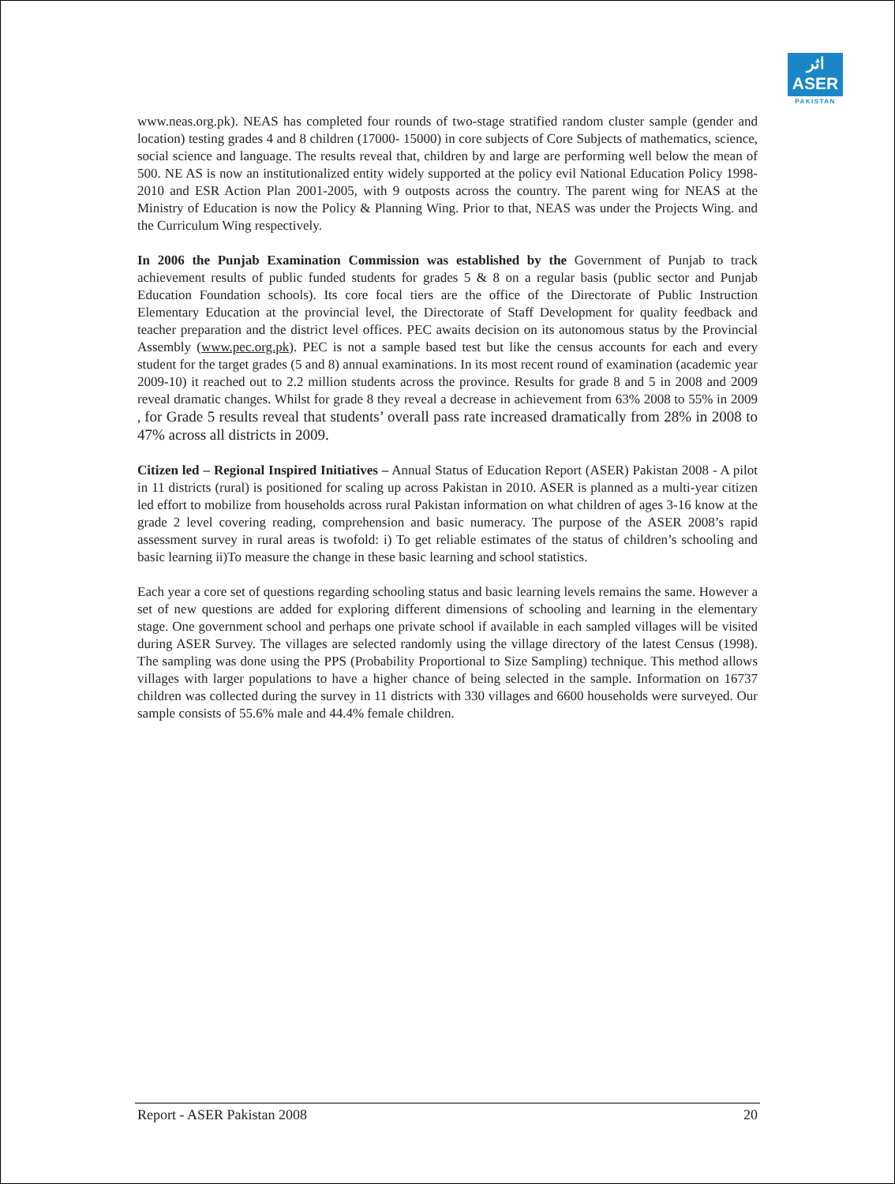اثر
ASER
PAKISTAN
www.neas.org.pk). NEAS has completed four rounds of two-stage stratified random cluster sample (gender and location) testing grades 4 and 8 children (17000- 15000) in core subjects of Core Subjects of mathematics, science, social science and language. The results reveal that, children by and large are performing well below the mean of 500. NE AS is now an institutionalized entity widely supported at the policy evil National Education Policy 1998-2010 and ESR Action Plan 2001-2005, with 9 outposts across the country. The parent wing for NEAS at the Ministry of Education is now the Policy & Planning Wing. Prior to that, NEAS was under the Projects Wing. and the Curriculum Wing respectively.
In 2006 the Punjab Examination Commission was established by the Government of Punjab to track achievement results of public funded students for grades 5 & 8 on a regular basis (public sector and Punjab Education Foundation schools). Its core focal tiers are the office of the Directorate of Public Instruction Elementary Education at the provincial level, the Directorate of Staff Development for quality feedback and teacher preparation and the district level offices. PEC awaits decision on its autonomous status by the Provincial Assembly (www.pec.org.pk). PEC is not a sample based test but like the census accounts for each and every student for the target grades (5 and 8) annual examinations. In its most recent round of examination (academic year 2009-10) it reached out to 2.2 million students across the province. Results for grade 8 and 5 in 2008 and 2009 reveal dramatic changes. Whilst for grade 8 they reveal a decrease in achievement from 63% 2008 to 55% in 2009 , for Grade 5 results reveal that students’ overall pass rate increased dramatically from 28% in 2008 to 47% across all districts in 2009.
Citizen led – Regional Inspired Initiatives – Annual Status of Education Report (ASER) Pakistan 2008 - A pilot in 11 districts (rural) is positioned for scaling up across Pakistan in 2010. ASER is planned as a multi-year citizen led effort to mobilize from households across rural Pakistan information on what children of ages 3-16 know at the grade 2 level covering reading, comprehension and basic numeracy. The purpose of the ASER 2008’s rapid assessment survey in rural areas is twofold: i) To get reliable estimates of the status of children’s schooling and basic learning ii)To measure the change in these basic learning and school statistics.
Each year a core set of questions regarding schooling status and basic learning levels remains the same. However a set of new questions are added for exploring different dimensions of schooling and learning in the elementary stage. One government school and perhaps one private school if available in each sampled villages will be visited during ASER Survey. The villages are selected randomly using the village directory of the latest Census (1998). The sampling was done using the PPS (Probability Proportional to Size Sampling) technique. This method allows villages with larger populations to have a higher chance of being selected in the sample. Information on 16737 children was collected during the survey in 11 districts with 330 villages and 6600 households were surveyed. Our sample consists of 55.6% male and 44.4% female children.
Report - ASER Pakistan 2008 20